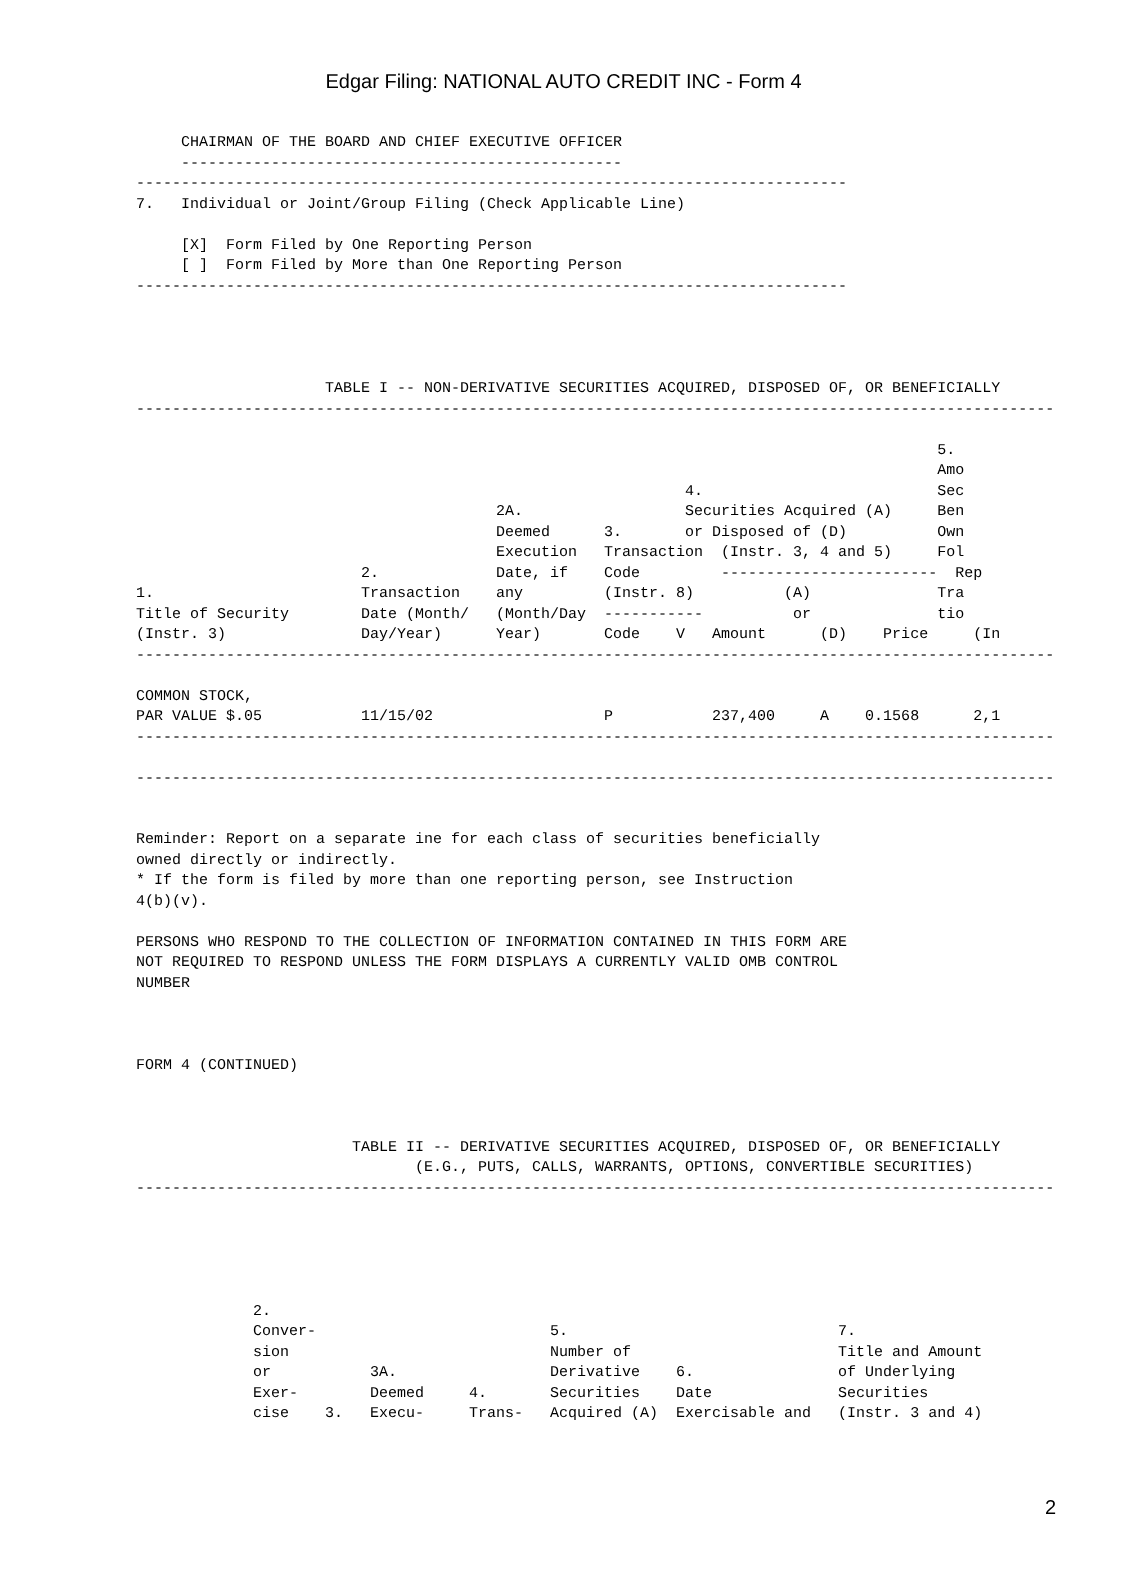Edgar Filing: NATIONAL AUTO CREDIT INC - Form 4
     CHAIRMAN OF THE BOARD AND CHIEF EXECUTIVE OFFICER
     -------------------------------------------------
-------------------------------------------------------------------------------
7.   Individual or Joint/Group Filing (Check Applicable Line)

     [X]  Form Filed by One Reporting Person
     [ ]  Form Filed by More than One Reporting Person
-------------------------------------------------------------------------------




                     TABLE I -- NON-DERIVATIVE SECURITIES ACQUIRED, DISPOSED OF, OR BENEFICIALLY
------------------------------------------------------------------------------------------------------

                                                                                         5.
                                                                                         Amo
                                                             4.                          Sec
                                        2A.                  Securities Acquired (A)     Ben
                                        Deemed      3.       or Disposed of (D)          Own
                                        Execution   Transaction  (Instr. 3, 4 and 5)     Fol
                         2.             Date, if    Code         ------------------------  Rep
1.                       Transaction    any         (Instr. 8)          (A)              Tra
Title of Security        Date (Month/   (Month/Day  -----------          or              tio
(Instr. 3)               Day/Year)      Year)       Code    V   Amount      (D)    Price     (In
------------------------------------------------------------------------------------------------------

COMMON STOCK,
PAR VALUE $.05           11/15/02                   P           237,400     A    0.1568      2,1
------------------------------------------------------------------------------------------------------

------------------------------------------------------------------------------------------------------


Reminder: Report on a separate ine for each class of securities beneficially
owned directly or indirectly.
* If the form is filed by more than one reporting person, see Instruction
4(b)(v).

PERSONS WHO RESPOND TO THE COLLECTION OF INFORMATION CONTAINED IN THIS FORM ARE
NOT REQUIRED TO RESPOND UNLESS THE FORM DISPLAYS A CURRENTLY VALID OMB CONTROL
NUMBER



FORM 4 (CONTINUED)



                        TABLE II -- DERIVATIVE SECURITIES ACQUIRED, DISPOSED OF, OR BENEFICIALLY
                               (E.G., PUTS, CALLS, WARRANTS, OPTIONS, CONVERTIBLE SECURITIES)
------------------------------------------------------------------------------------------------------





             2.
             Conver-                          5.                              7.
             sion                             Number of                       Title and Amount
             or           3A.                 Derivative    6.                of Underlying
             Exer-        Deemed     4.       Securities    Date              Securities
             cise    3.   Execu-     Trans-   Acquired (A)  Exercisable and   (Instr. 3 and 4)
2